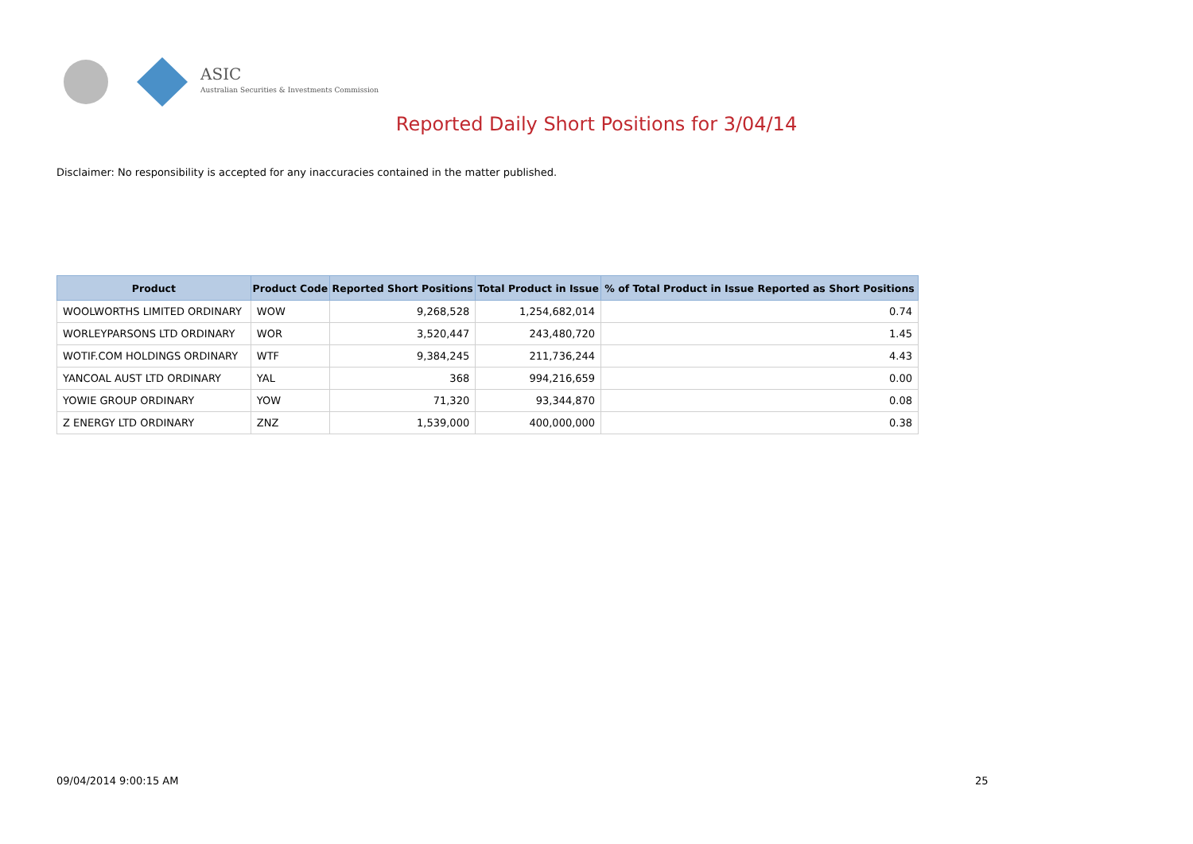ASIC
Australian Securities & Investments Commission
Reported Daily Short Positions for 3/04/14
Disclaimer: No responsibility is accepted for any inaccuracies contained in the matter published.
| Product | Product Code | Reported Short Positions | Total Product in Issue | % of Total Product in Issue Reported as Short Positions |
| --- | --- | --- | --- | --- |
| WOOLWORTHS LIMITED ORDINARY | WOW | 9,268,528 | 1,254,682,014 | 0.74 |
| WORLEYPARSONS LTD ORDINARY | WOR | 3,520,447 | 243,480,720 | 1.45 |
| WOTIF.COM HOLDINGS ORDINARY | WTF | 9,384,245 | 211,736,244 | 4.43 |
| YANCOAL AUST LTD ORDINARY | YAL | 368 | 994,216,659 | 0.00 |
| YOWIE GROUP ORDINARY | YOW | 71,320 | 93,344,870 | 0.08 |
| Z ENERGY LTD ORDINARY | ZNZ | 1,539,000 | 400,000,000 | 0.38 |
09/04/2014 9:00:15 AM 25